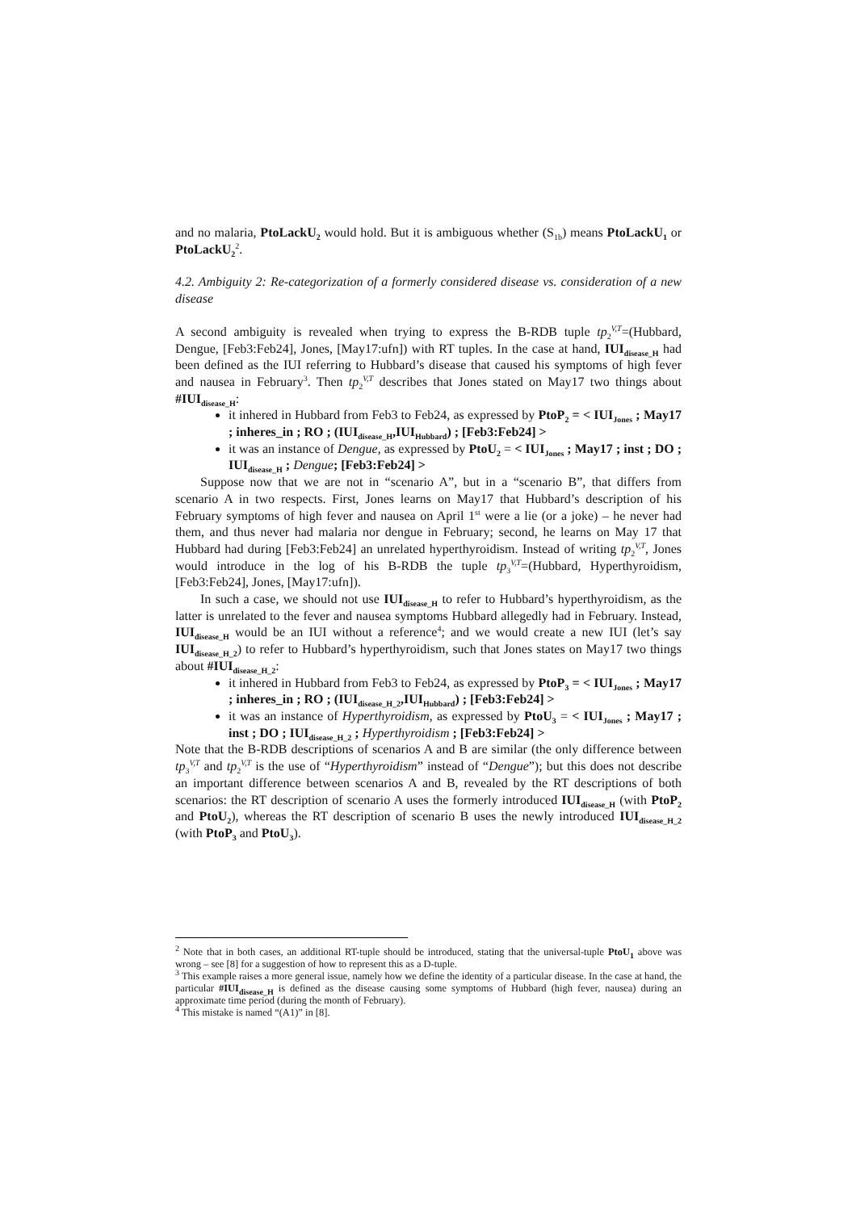and no malaria, PtoLackU<sub>2</sub> would hold. But it is ambiguous whether (S<sub>1b</sub>) means PtoLackU<sub>1</sub> or PtoLackU<sub>2</sub><sup>2</sup>.
4.2. Ambiguity 2: Re-categorization of a formerly considered disease vs. consideration of a new disease
A second ambiguity is revealed when trying to express the B-RDB tuple tp<sub>2</sub><sup>V,T</sup>=(Hubbard, Dengue, [Feb3:Feb24], Jones, [May17:ufn]) with RT tuples. In the case at hand, IUI<sub>disease_H</sub> had been defined as the IUI referring to Hubbard’s disease that caused his symptoms of high fever and nausea in February<sup>3</sup>. Then tp<sub>2</sub><sup>V,T</sup> describes that Jones stated on May17 two things about #IUI<sub>disease_H</sub>:
it inhered in Hubbard from Feb3 to Feb24, as expressed by PtoP<sub>2</sub> = < IUI<sub>Jones</sub> ; May17 ; inheres_in ; RO ; (IUI<sub>disease_H</sub>,IUI<sub>Hubbard</sub>) ; [Feb3:Feb24] >
it was an instance of Dengue, as expressed by PtoU<sub>2</sub> = < IUI<sub>Jones</sub> ; May17 ; inst ; DO ; IUI<sub>disease_H</sub> ; Dengue; [Feb3:Feb24] >
Suppose now that we are not in “scenario A”, but in a “scenario B”, that differs from scenario A in two respects. First, Jones learns on May17 that Hubbard’s description of his February symptoms of high fever and nausea on April 1<sup>st</sup> were a lie (or a joke) – he never had them, and thus never had malaria nor dengue in February; second, he learns on May 17 that Hubbard had during [Feb3:Feb24] an unrelated hyperthyroidism. Instead of writing tp<sub>2</sub><sup>V,T</sup>, Jones would introduce in the log of his B-RDB the tuple tp<sub>3</sub><sup>V,T</sup>=(Hubbard, Hyperthyroidism, [Feb3:Feb24], Jones, [May17:ufn]).
In such a case, we should not use IUI<sub>disease_H</sub> to refer to Hubbard’s hyperthyroidism, as the latter is unrelated to the fever and nausea symptoms Hubbard allegedly had in February. Instead, IUI<sub>disease_H</sub> would be an IUI without a reference<sup>4</sup>; and we would create a new IUI (let’s say IUI<sub>disease_H_2</sub>) to refer to Hubbard’s hyperthyroidism, such that Jones states on May17 two things about #IUI<sub>disease_H_2</sub>:
it inhered in Hubbard from Feb3 to Feb24, as expressed by PtoP<sub>3</sub> = < IUI<sub>Jones</sub> ; May17 ; inheres_in ; RO ; (IUI<sub>disease_H_2</sub>,IUI<sub>Hubbard</sub>) ; [Feb3:Feb24] >
it was an instance of Hyperthyroidism, as expressed by PtoU<sub>3</sub> = < IUI<sub>Jones</sub> ; May17 ; inst ; DO ; IUI<sub>disease_H_2</sub> ; Hyperthyroidism ; [Feb3:Feb24] >
Note that the B-RDB descriptions of scenarios A and B are similar (the only difference between tp<sub>3</sub><sup>V,T</sup> and tp<sub>2</sub><sup>V,T</sup> is the use of “Hyperthyroidism” instead of “Dengue”); but this does not describe an important difference between scenarios A and B, revealed by the RT descriptions of both scenarios: the RT description of scenario A uses the formerly introduced IUI<sub>disease_H</sub> (with PtoP<sub>2</sub> and PtoU<sub>2</sub>), whereas the RT description of scenario B uses the newly introduced IUI<sub>disease_H_2</sub> (with PtoP<sub>3</sub> and PtoU<sub>3</sub>).
<sup>2</sup> Note that in both cases, an additional RT-tuple should be introduced, stating that the universal-tuple PtoU<sub>1</sub> above was wrong – see [8] for a suggestion of how to represent this as a D-tuple.
<sup>3</sup> This example raises a more general issue, namely how we define the identity of a particular disease. In the case at hand, the particular #IUI<sub>disease_H</sub> is defined as the disease causing some symptoms of Hubbard (high fever, nausea) during an approximate time period (during the month of February).
<sup>4</sup> This mistake is named “(A1)” in [8].